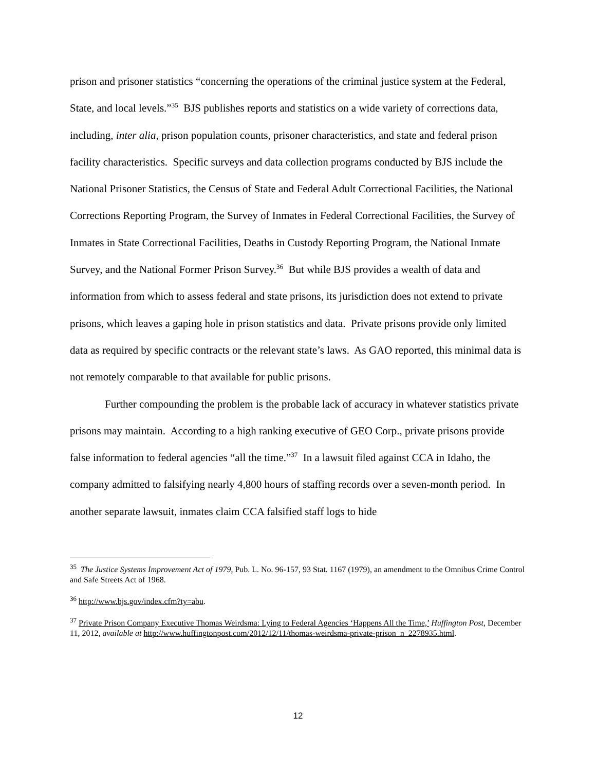prison and prisoner statistics “concerning the operations of the criminal justice system at the Federal, State, and local levels.”<sup>35</sup> BJS publishes reports and statistics on a wide variety of corrections data, including, inter alia, prison population counts, prisoner characteristics, and state and federal prison facility characteristics. Specific surveys and data collection programs conducted by BJS include the National Prisoner Statistics, the Census of State and Federal Adult Correctional Facilities, the National Corrections Reporting Program, the Survey of Inmates in Federal Correctional Facilities, the Survey of Inmates in State Correctional Facilities, Deaths in Custody Reporting Program, the National Inmate Survey, and the National Former Prison Survey.<sup>36</sup> But while BJS provides a wealth of data and information from which to assess federal and state prisons, its jurisdiction does not extend to private prisons, which leaves a gaping hole in prison statistics and data. Private prisons provide only limited data as required by specific contracts or the relevant state’s laws. As GAO reported, this minimal data is not remotely comparable to that available for public prisons.
Further compounding the problem is the probable lack of accuracy in whatever statistics private prisons may maintain. According to a high ranking executive of GEO Corp., private prisons provide false information to federal agencies “all the time.”<sup>37</sup> In a lawsuit filed against CCA in Idaho, the company admitted to falsifying nearly 4,800 hours of staffing records over a seven-month period. In another separate lawsuit, inmates claim CCA falsified staff logs to hide
<sup>35</sup> The Justice Systems Improvement Act of 1979, Pub. L. No. 96-157, 93 Stat. 1167 (1979), an amendment to the Omnibus Crime Control and Safe Streets Act of 1968.
<sup>36</sup> http://www.bjs.gov/index.cfm?ty=abu.
<sup>37</sup> Private Prison Company Executive Thomas Weirdsma: Lying to Federal Agencies ‘Happens All the Time,’ Huffington Post, December 11, 2012, available at http://www.huffingtonpost.com/2012/12/11/thomas-weirdsma-private-prison_n_2278935.html.
12